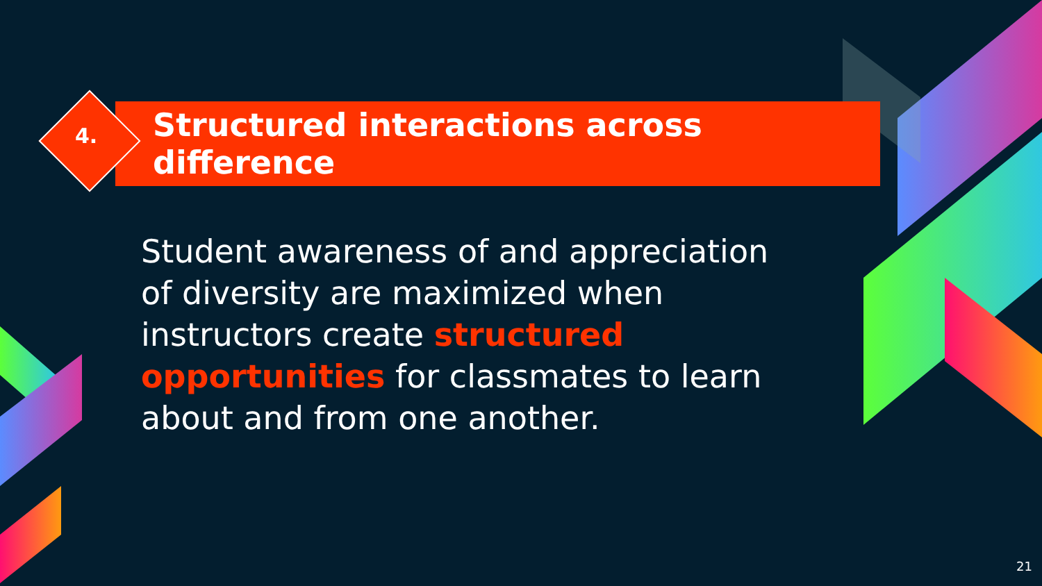Structured interactions across difference
4.
Student awareness of and appreciation of diversity are maximized when instructors create structured opportunities for classmates to learn about and from one another.
21